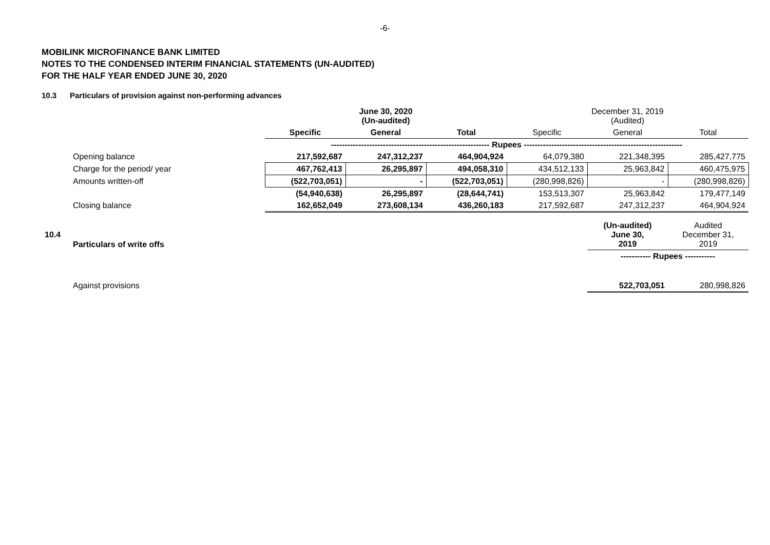-6-
MOBILINK MICROFINANCE BANK LIMITED
NOTES TO THE CONDENSED INTERIM FINANCIAL STATEMENTS (UN-AUDITED)
FOR THE HALF YEAR ENDED JUNE 30, 2020
10.3 Particulars of provision against non-performing advances
| | | June 30, 2020 (Un-audited) | | | December 31, 2019 (Audited) | | |
| | | Specific | General | Total | Specific | General | Total |
| | | ---------------------------------------------------------- Rupees ---------------------------------------------------------- | | | | | |
| | Opening balance | 217,592,687 | 247,312,237 | 464,904,924 | 64,079,380 | 221,348,395 | 285,427,775 |
| | Charge for the period/ year | 467,762,413 | 26,295,897 | 494,058,310 | 434,512,133 | 25,963,842 | 460,475,975 |
| | Amounts written-off | (522,703,051) | - | (522,703,051) | (280,998,826) | - | (280,998,826) |
| | | (54,940,638) | 26,295,897 | (28,644,741) | 153,513,307 | 25,963,842 | 179,477,149 |
| | Closing balance | 162,652,049 | 273,608,134 | 436,260,183 | 217,592,687 | 247,312,237 | 464,904,924 |
| 10.4 | Particulars of write offs | | | | | (Un-audited) June 30, 2019 | Audited December 31, 2019 |
| | | | | | | ----------- Rupees ----------- | |
| | Against provisions | | | | | 522,703,051 | 280,998,826 |